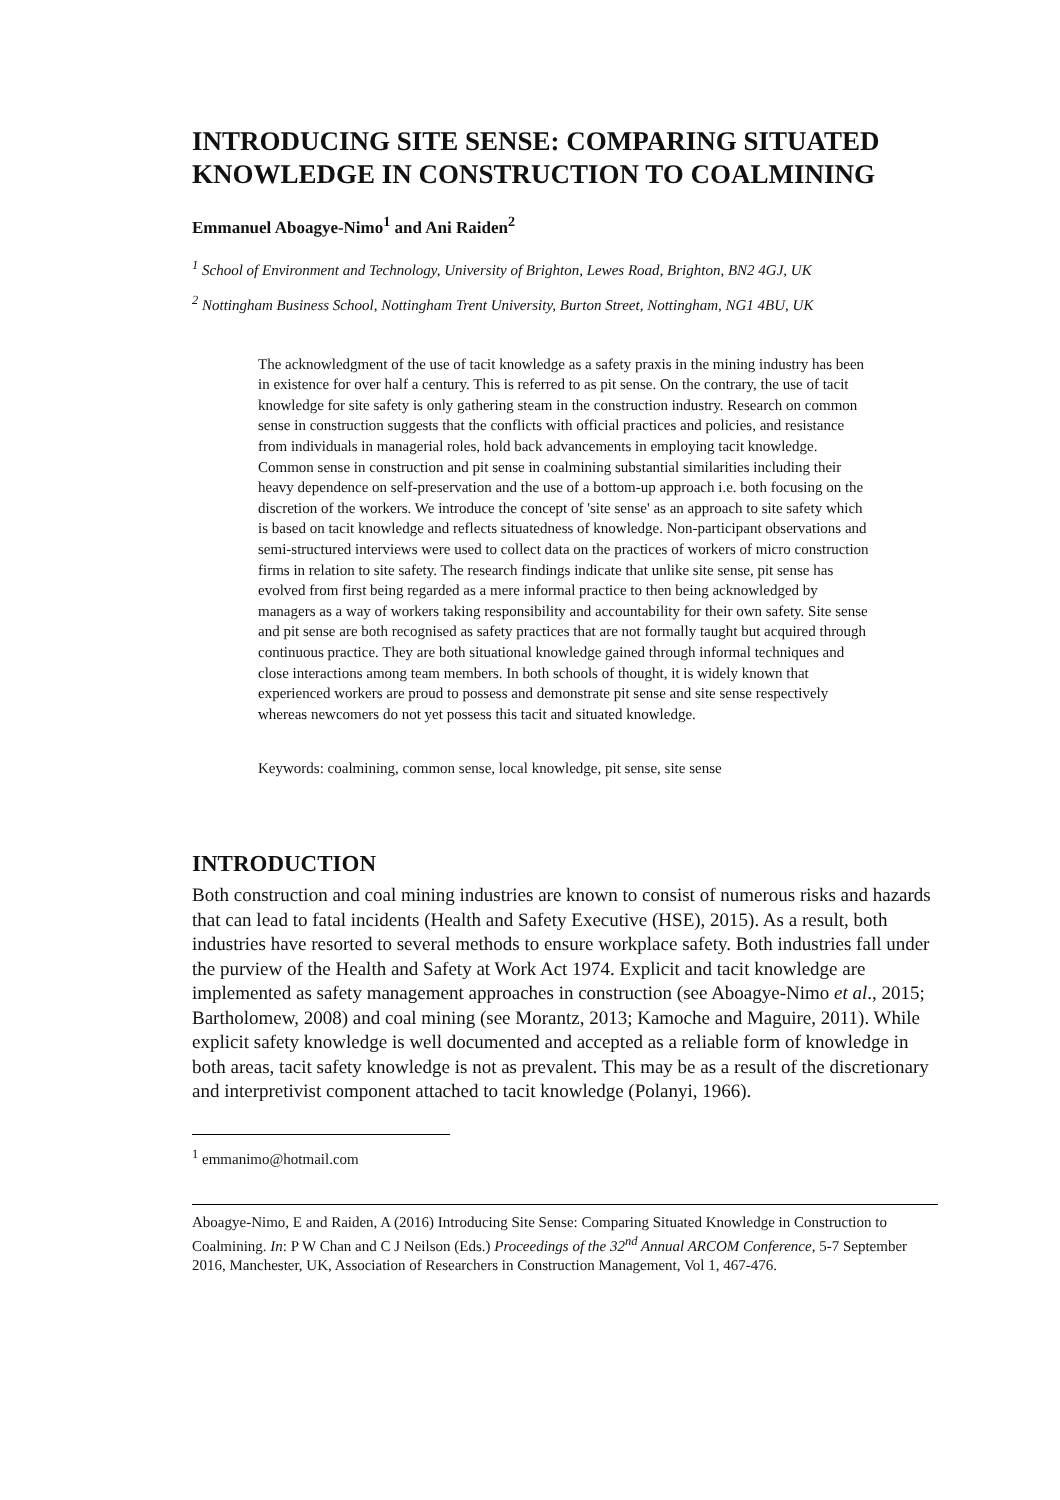INTRODUCING SITE SENSE: COMPARING SITUATED KNOWLEDGE IN CONSTRUCTION TO COALMINING
Emmanuel Aboagye-Nimo<sup>1</sup> and Ani Raiden<sup>2</sup>
<sup>1</sup> School of Environment and Technology, University of Brighton, Lewes Road, Brighton, BN2 4GJ, UK
<sup>2</sup> Nottingham Business School, Nottingham Trent University, Burton Street, Nottingham, NG1 4BU, UK
The acknowledgment of the use of tacit knowledge as a safety praxis in the mining industry has been in existence for over half a century. This is referred to as pit sense. On the contrary, the use of tacit knowledge for site safety is only gathering steam in the construction industry. Research on common sense in construction suggests that the conflicts with official practices and policies, and resistance from individuals in managerial roles, hold back advancements in employing tacit knowledge. Common sense in construction and pit sense in coalmining substantial similarities including their heavy dependence on self-preservation and the use of a bottom-up approach i.e. both focusing on the discretion of the workers. We introduce the concept of 'site sense' as an approach to site safety which is based on tacit knowledge and reflects situatedness of knowledge. Non-participant observations and semi-structured interviews were used to collect data on the practices of workers of micro construction firms in relation to site safety. The research findings indicate that unlike site sense, pit sense has evolved from first being regarded as a mere informal practice to then being acknowledged by managers as a way of workers taking responsibility and accountability for their own safety. Site sense and pit sense are both recognised as safety practices that are not formally taught but acquired through continuous practice. They are both situational knowledge gained through informal techniques and close interactions among team members. In both schools of thought, it is widely known that experienced workers are proud to possess and demonstrate pit sense and site sense respectively whereas newcomers do not yet possess this tacit and situated knowledge.
Keywords: coalmining, common sense, local knowledge, pit sense, site sense
INTRODUCTION
Both construction and coal mining industries are known to consist of numerous risks and hazards that can lead to fatal incidents (Health and Safety Executive (HSE), 2015). As a result, both industries have resorted to several methods to ensure workplace safety. Both industries fall under the purview of the Health and Safety at Work Act 1974. Explicit and tacit knowledge are implemented as safety management approaches in construction (see Aboagye-Nimo et al., 2015; Bartholomew, 2008) and coal mining (see Morantz, 2013; Kamoche and Maguire, 2011). While explicit safety knowledge is well documented and accepted as a reliable form of knowledge in both areas, tacit safety knowledge is not as prevalent. This may be as a result of the discretionary and interpretivist component attached to tacit knowledge (Polanyi, 1966).
<sup>1</sup> emmanimo@hotmail.com
Aboagye-Nimo, E and Raiden, A (2016) Introducing Site Sense: Comparing Situated Knowledge in Construction to Coalmining. In: P W Chan and C J Neilson (Eds.) Proceedings of the 32<sup>nd</sup> Annual ARCOM Conference, 5-7 September 2016, Manchester, UK, Association of Researchers in Construction Management, Vol 1, 467-476.